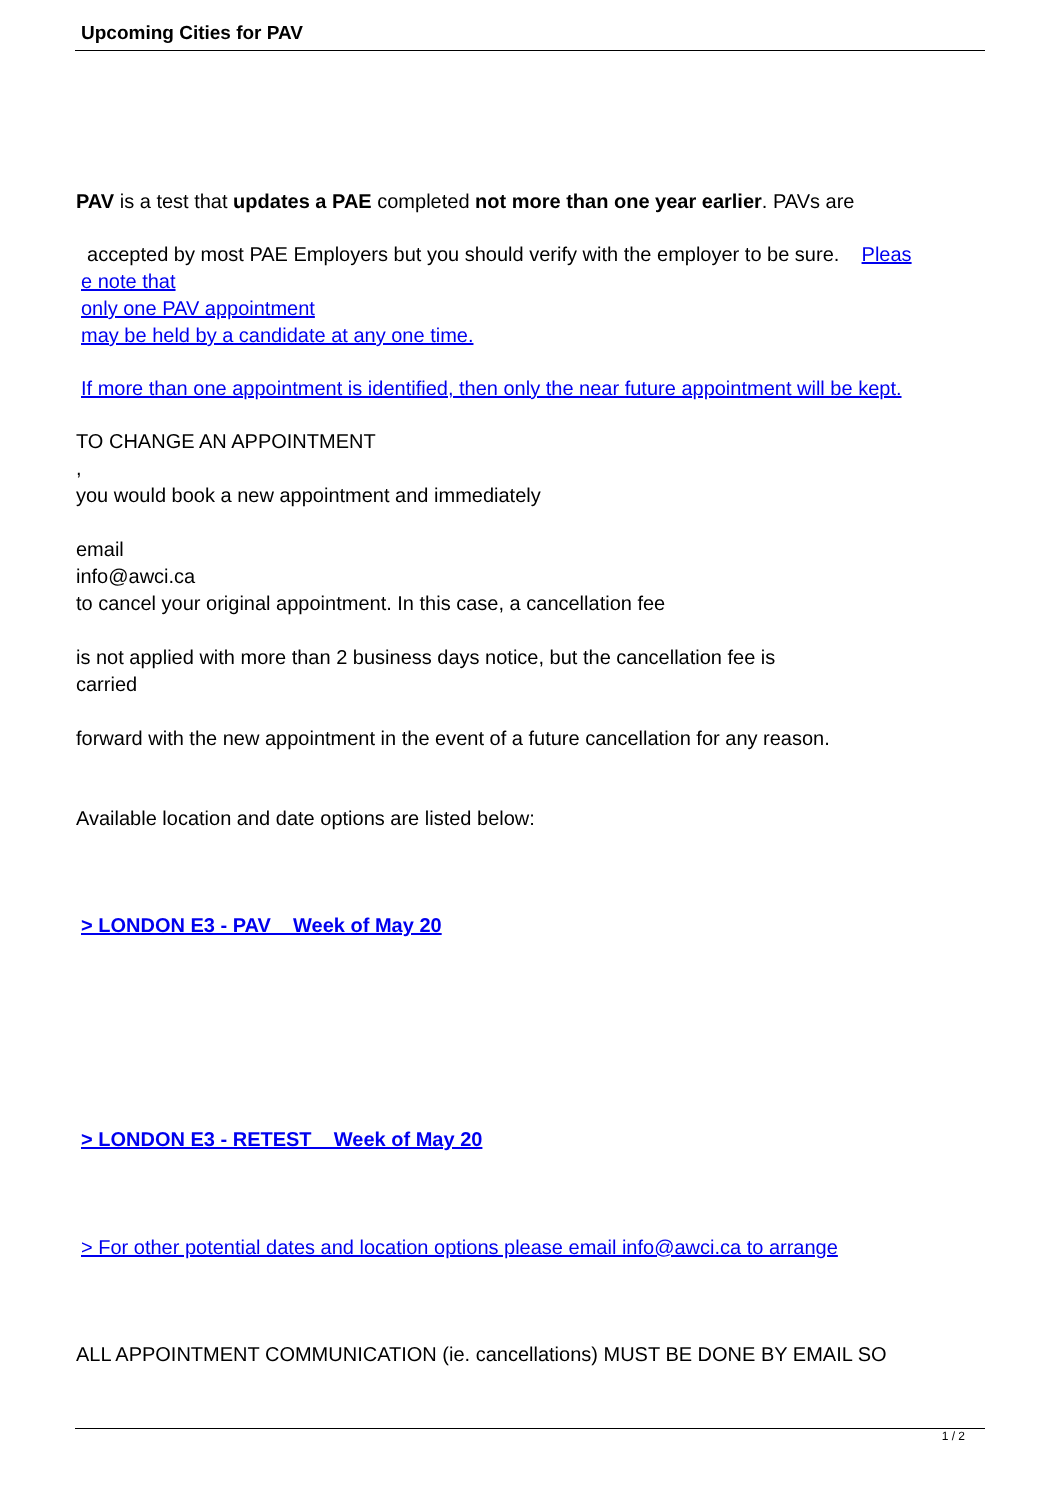Upcoming Cities for PAV
PAV is a test that updates a PAE completed not more than one year earlier. PAVs are
accepted by most PAE Employers but you should verify with the employer to be sure. Pleas
e note that
only one PAV appointment
may be held by a candidate at any one time.
If more than one appointment is identified, then only the near future appointment will be kept.
TO CHANGE AN APPOINTMENT
,
you would book a new appointment and immediately
email
info@awci.ca
to cancel your original appointment. In this case, a cancellation fee
is not applied with more than 2 business days notice, but the cancellation fee is
carried
forward with the new appointment in the event of a future cancellation for any reason.
Available location and date options are listed below:
> LONDON E3 - PAV _ Week of May 20
> LONDON E3 - RETEST _ Week of May 20
> For other potential dates and location options please email info@awci.ca to arrange
ALL APPOINTMENT COMMUNICATION (ie. cancellations) MUST BE DONE BY EMAIL SO
1 / 2